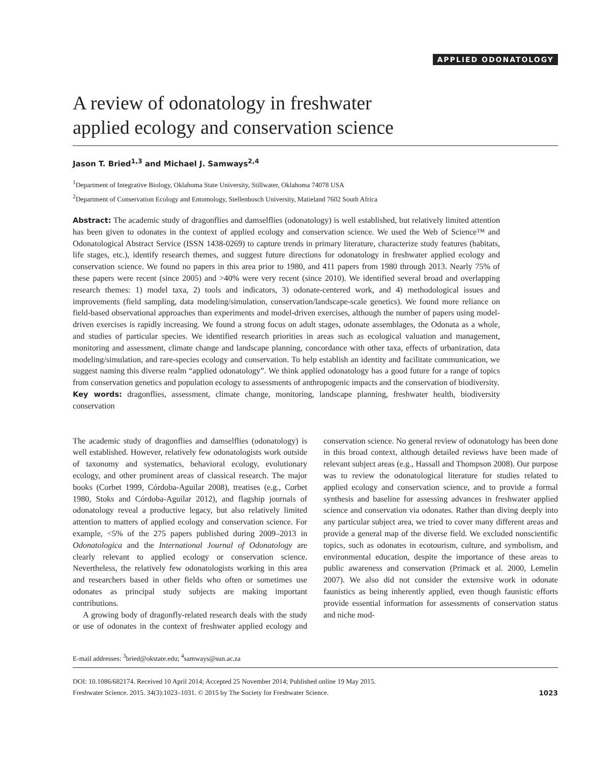APPLIED ODONATOLOGY
A review of odonatology in freshwater
applied ecology and conservation science
Jason T. Bried<sup>1,3</sup> and Michael J. Samways<sup>2,4</sup>
<sup>1</sup> Department of Integrative Biology, Oklahoma State University, Stillwater, Oklahoma 74078 USA
<sup>2</sup> Department of Conservation Ecology and Entomology, Stellenbosch University, Matieland 7602 South Africa
Abstract: The academic study of dragonflies and damselflies (odonatology) is well established, but relatively limited attention has been given to odonates in the context of applied ecology and conservation science. We used the Web of Science™ and Odonatological Abstract Service (ISSN 1438-0269) to capture trends in primary literature, characterize study features (habitats, life stages, etc.), identify research themes, and suggest future directions for odonatology in freshwater applied ecology and conservation science. We found no papers in this area prior to 1980, and 411 papers from 1980 through 2013. Nearly 75% of these papers were recent (since 2005) and >40% were very recent (since 2010). We identified several broad and overlapping research themes: 1) model taxa, 2) tools and indicators, 3) odonate-centered work, and 4) methodological issues and improvements (field sampling, data modeling/simulation, conservation/landscape-scale genetics). We found more reliance on field-based observational approaches than experiments and model-driven exercises, although the number of papers using model-driven exercises is rapidly increasing. We found a strong focus on adult stages, odonate assemblages, the Odonata as a whole, and studies of particular species. We identified research priorities in areas such as ecological valuation and management, monitoring and assessment, climate change and landscape planning, concordance with other taxa, effects of urbanization, data modeling/simulation, and rare-species ecology and conservation. To help establish an identity and facilitate communication, we suggest naming this diverse realm “applied odonatology”. We think applied odonatology has a good future for a range of topics from conservation genetics and population ecology to assessments of anthropogenic impacts and the conservation of biodiversity.
Key words: dragonflies, assessment, climate change, monitoring, landscape planning, freshwater health, biodiversity conservation
The academic study of dragonflies and damselflies (odonatology) is well established. However, relatively few odonatologists work outside of taxonomy and systematics, behavioral ecology, evolutionary ecology, and other prominent areas of classical research. The major books (Corbet 1999, Córdoba-Aguilar 2008), treatises (e.g., Corbet 1980, Stoks and Córdoba-Aguilar 2012), and flagship journals of odonatology reveal a productive legacy, but also relatively limited attention to matters of applied ecology and conservation science. For example, <5% of the 275 papers published during 2009–2013 in Odonatologica and the International Journal of Odonatology are clearly relevant to applied ecology or conservation science. Nevertheless, the relatively few odonatologists working in this area and researchers based in other fields who often or sometimes use odonates as principal study subjects are making important contributions.
A growing body of dragonfly-related research deals with the study or use of odonates in the context of freshwater applied ecology and conservation science. No general review of odonatology has been done in this broad context, although detailed reviews have been made of relevant subject areas (e.g., Hassall and Thompson 2008). Our purpose was to review the odonatological literature for studies related to applied ecology and conservation science, and to provide a formal synthesis and baseline for assessing advances in freshwater applied science and conservation via odonates. Rather than diving deeply into any particular subject area, we tried to cover many different areas and provide a general map of the diverse field. We excluded nonscientific topics, such as odonates in ecotourism, culture, and symbolism, and environmental education, despite the importance of these areas to public awareness and conservation (Primack et al. 2000, Lemelin 2007). We also did not consider the extensive work in odonate faunistics as being inherently applied, even though faunistic efforts provide essential information for assessments of conservation status and niche mod-
E-mail addresses: <sup>3</sup>bried@okstate.edu; <sup>4</sup>samways@sun.ac.za
DOI: 10.1086/682174. Received 10 April 2014; Accepted 25 November 2014; Published online 19 May 2015.
Freshwater Science. 2015. 34(3):1023–1031. © 2015 by The Society for Freshwater Science.
1023